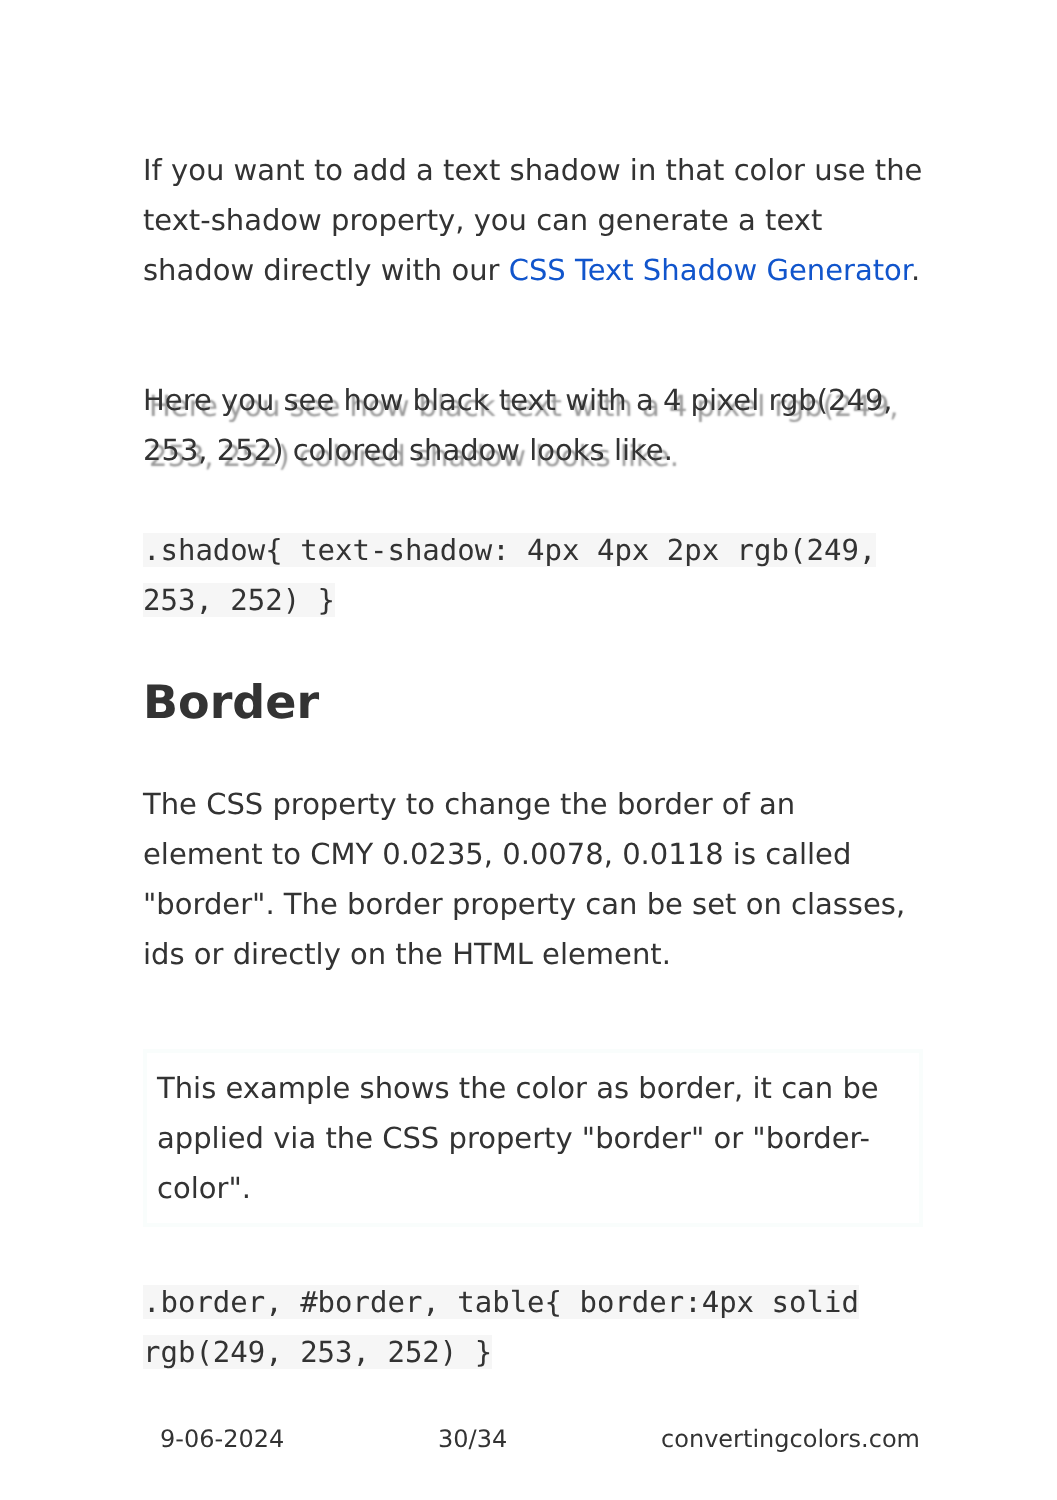If you want to add a text shadow in that color use the text-shadow property, you can generate a text shadow directly with our CSS Text Shadow Generator.
Here you see how black text with a 4 pixel rgb(249, 253, 252) colored shadow looks like.
.shadow{ text-shadow: 4px 4px 2px rgb(249, 253, 252) }
Border
The CSS property to change the border of an element to CMY 0.0235, 0.0078, 0.0118 is called "border". The border property can be set on classes, ids or directly on the HTML element.
This example shows the color as border, it can be applied via the CSS property "border" or "border-color".
.border, #border, table{ border:4px solid rgb(249, 253, 252) }
9-06-2024 30/34 convertingcolors.com